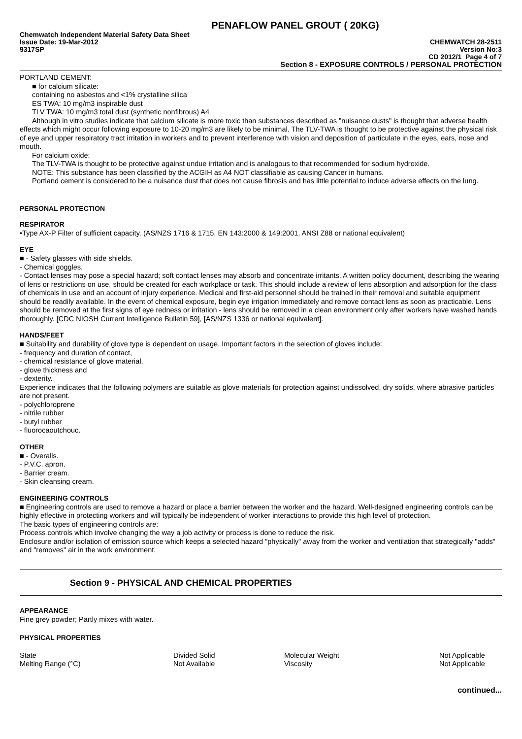PENAFLOW PANEL GROUT ( 20KG)
Chemwatch Independent Material Safety Data Sheet
Issue Date: 19-Mar-2012 CHEMWATCH 28-2511
9317SP Version No:3
CD 2012/1 Page 4 of 7
Section 8 - EXPOSURE CONTROLS / PERSONAL PROTECTION
PORTLAND CEMENT:
■ for calcium silicate:
containing no asbestos and <1% crystalline silica
ES TWA: 10 mg/m3 inspirable dust
TLV TWA: 10 mg/m3 total dust (synthetic nonfibrous) A4
Although in vitro studies indicate that calcium silicate is more toxic than substances described as "nuisance dusts" is thought that adverse health effects which might occur following exposure to 10-20 mg/m3 are likely to be minimal. The TLV-TWA is thought to be protective against the physical risk of eye and upper respiratory tract irritation in workers and to prevent interference with vision and deposition of particulate in the eyes, ears, nose and mouth.
For calcium oxide:
The TLV-TWA is thought to be protective against undue irritation and is analogous to that recommended for sodium hydroxide.
NOTE: This substance has been classified by the ACGIH as A4 NOT classifiable as causing Cancer in humans.
Portland cement is considered to be a nuisance dust that does not cause fibrosis and has little potential to induce adverse effects on the lung.
PERSONAL PROTECTION
RESPIRATOR
•Type AX-P Filter of sufficient capacity. (AS/NZS 1716 & 1715, EN 143:2000 & 149:2001, ANSI Z88 or national equivalent)
EYE
■ - Safety glasses with side shields.
- Chemical goggles.
- Contact lenses may pose a special hazard; soft contact lenses may absorb and concentrate irritants. A written policy document, describing the wearing of lens or restrictions on use, should be created for each workplace or task. This should include a review of lens absorption and adsorption for the class of chemicals in use and an account of injury experience. Medical and first-aid personnel should be trained in their removal and suitable equipment should be readily available. In the event of chemical exposure, begin eye irrigation immediately and remove contact lens as soon as practicable. Lens should be removed at the first signs of eye redness or irritation - lens should be removed in a clean environment only after workers have washed hands thoroughly. [CDC NIOSH Current Intelligence Bulletin 59], [AS/NZS 1336 or national equivalent].
HANDS/FEET
■ Suitability and durability of glove type is dependent on usage. Important factors in the selection of gloves include:
- frequency and duration of contact,
- chemical resistance of glove material,
- glove thickness and
- dexterity.
Experience indicates that the following polymers are suitable as glove materials for protection against undissolved, dry solids, where abrasive particles are not present.
- polychloroprene
- nitrile rubber
- butyl rubber
- fluorocaoutchouc.
OTHER
■ - Overalls.
- P.V.C. apron.
- Barrier cream.
- Skin cleansing cream.
ENGINEERING CONTROLS
■ Engineering controls are used to remove a hazard or place a barrier between the worker and the hazard. Well-designed engineering controls can be highly effective in protecting workers and will typically be independent of worker interactions to provide this high level of protection.
The basic types of engineering controls are:
Process controls which involve changing the way a job activity or process is done to reduce the risk.
Enclosure and/or isolation of emission source which keeps a selected hazard "physically" away from the worker and ventilation that strategically "adds" and "removes" air in the work environment.
Section 9 - PHYSICAL AND CHEMICAL PROPERTIES
APPEARANCE
Fine grey powder; Partly mixes with water.
PHYSICAL PROPERTIES
| State | Divided Solid | Molecular Weight | Not Applicable |
| Melting Range (°C) | Not Available | Viscosity | Not Applicable |
continued...